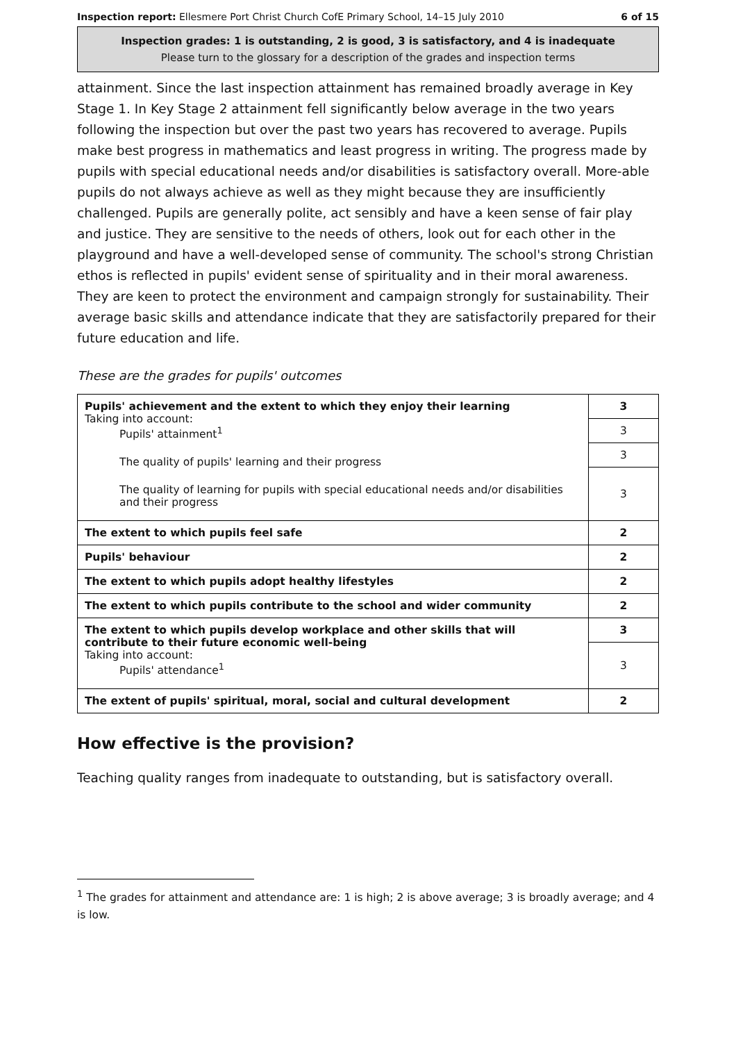Inspection report: Ellesmere Port Christ Church CofE Primary School, 14–15 July 2010 6 of 15
Inspection grades: 1 is outstanding, 2 is good, 3 is satisfactory, and 4 is inadequate
Please turn to the glossary for a description of the grades and inspection terms
attainment. Since the last inspection attainment has remained broadly average in Key Stage 1. In Key Stage 2 attainment fell significantly below average in the two years following the inspection but over the past two years has recovered to average. Pupils make best progress in mathematics and least progress in writing. The progress made by pupils with special educational needs and/or disabilities is satisfactory overall. More-able pupils do not always achieve as well as they might because they are insufficiently challenged. Pupils are generally polite, act sensibly and have a keen sense of fair play and justice. They are sensitive to the needs of others, look out for each other in the playground and have a well-developed sense of community. The school's strong Christian ethos is reflected in pupils' evident sense of spirituality and in their moral awareness. They are keen to protect the environment and campaign strongly for sustainability. Their average basic skills and attendance indicate that they are satisfactorily prepared for their future education and life.
These are the grades for pupils' outcomes
| Pupils' achievement and the extent to which they enjoy their learning Taking into account: Pupils' attainment<sup>1</sup> The quality of pupils' learning and their progress The quality of learning for pupils with special educational needs and/or disabilities and their progress | 3 |
| | 3 |
| | 3 |
| | 3 |
| The extent to which pupils feel safe | 2 |
| Pupils' behaviour | 2 |
| The extent to which pupils adopt healthy lifestyles | 2 |
| The extent to which pupils contribute to the school and wider community | 2 |
| The extent to which pupils develop workplace and other skills that will contribute to their future economic well-being Taking into account: Pupils' attendance<sup>1</sup> | 3 |
| | 3 |
| The extent of pupils' spiritual, moral, social and cultural development | 2 |
How effective is the provision?
Teaching quality ranges from inadequate to outstanding, but is satisfactory overall.
<sup>1</sup> The grades for attainment and attendance are: 1 is high; 2 is above average; 3 is broadly average; and 4 is low.